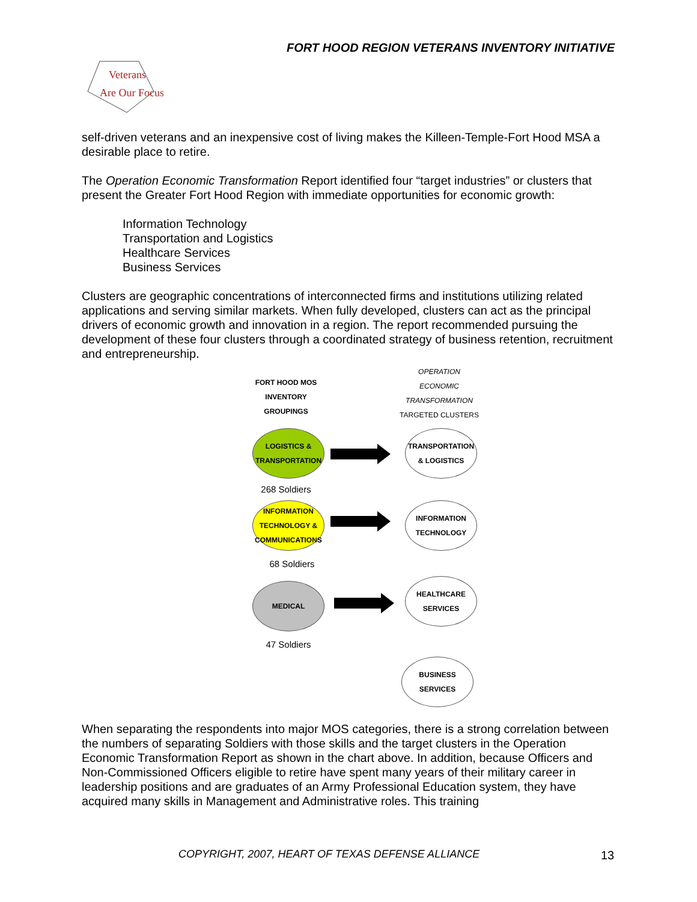FORT HOOD REGION VETERANS INVENTORY INITIATIVE
Veterans
Are Our Focus
self-driven veterans and an inexpensive cost of living makes the Killeen-Temple-Fort Hood MSA a desirable place to retire.
The Operation Economic Transformation Report identified four “target industries” or clusters that present the Greater Fort Hood Region with immediate opportunities for economic growth:
Information Technology
Transportation and Logistics
Healthcare Services
Business Services
Clusters are geographic concentrations of interconnected firms and institutions utilizing related applications and serving similar markets. When fully developed, clusters can act as the principal drivers of economic growth and innovation in a region. The report recommended pursuing the development of these four clusters through a coordinated strategy of business retention, recruitment and entrepreneurship.
FORT HOOD MOS
INVENTORY
GROUPINGS
OPERATION
ECONOMIC
TRANSFORMATION
TARGETED CLUSTERS
LOGISTICS &
TRANSPORTATION
TRANSPORTATION
& LOGISTICS
268 Soldiers
INFORMATION
TECHNOLOGY &
COMMUNICATIONS
INFORMATION
TECHNOLOGY
68 Soldiers
MEDICAL
HEALTHCARE
SERVICES
47 Soldiers
BUSINESS
SERVICES
When separating the respondents into major MOS categories, there is a strong correlation between the numbers of separating Soldiers with those skills and the target clusters in the Operation Economic Transformation Report as shown in the chart above. In addition, because Officers and Non-Commissioned Officers eligible to retire have spent many years of their military career in leadership positions and are graduates of an Army Professional Education system, they have acquired many skills in Management and Administrative roles. This training
COPYRIGHT, 2007, HEART OF TEXAS DEFENSE ALLIANCE
13